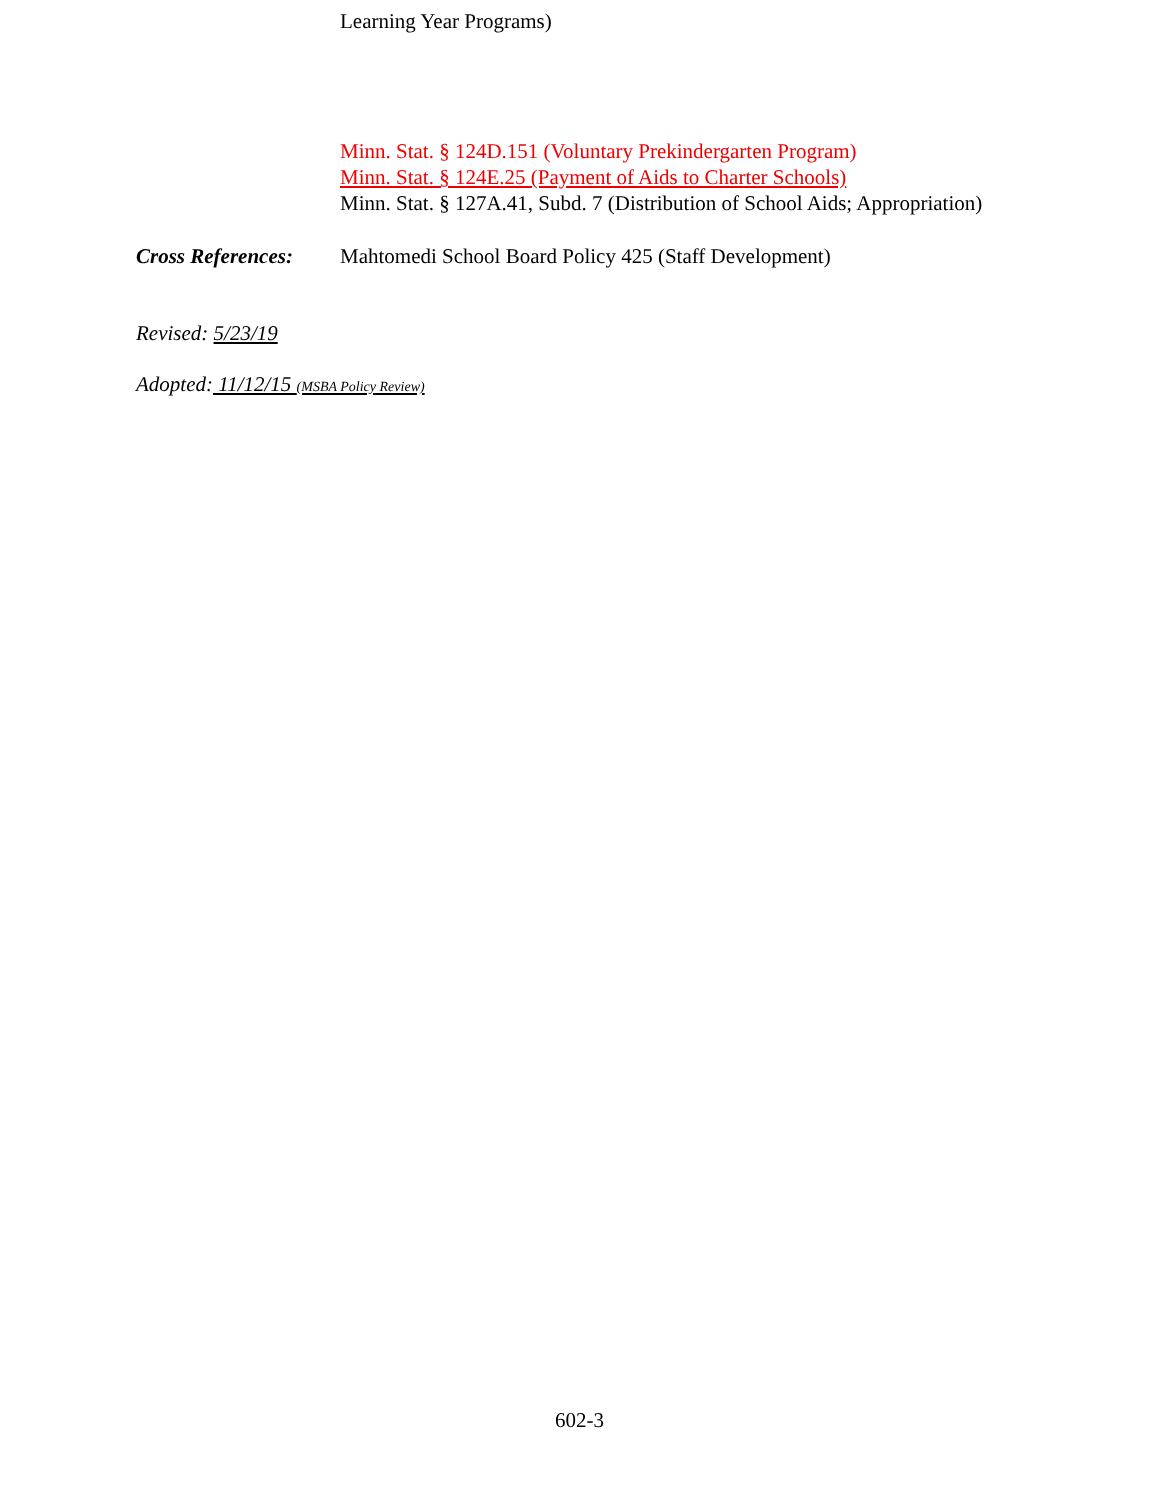Learning Year Programs)
Minn. Stat. § 124D.151 (Voluntary Prekindergarten Program)
Minn. Stat. § 124E.25 (Payment of Aids to Charter Schools)
Minn. Stat. § 127A.41, Subd. 7 (Distribution of School Aids; Appropriation)
Cross References:
Mahtomedi School Board Policy 425 (Staff Development)
Revised: 5/23/19
Adopted: 11/12/15 (MSBA Policy Review)
602-3